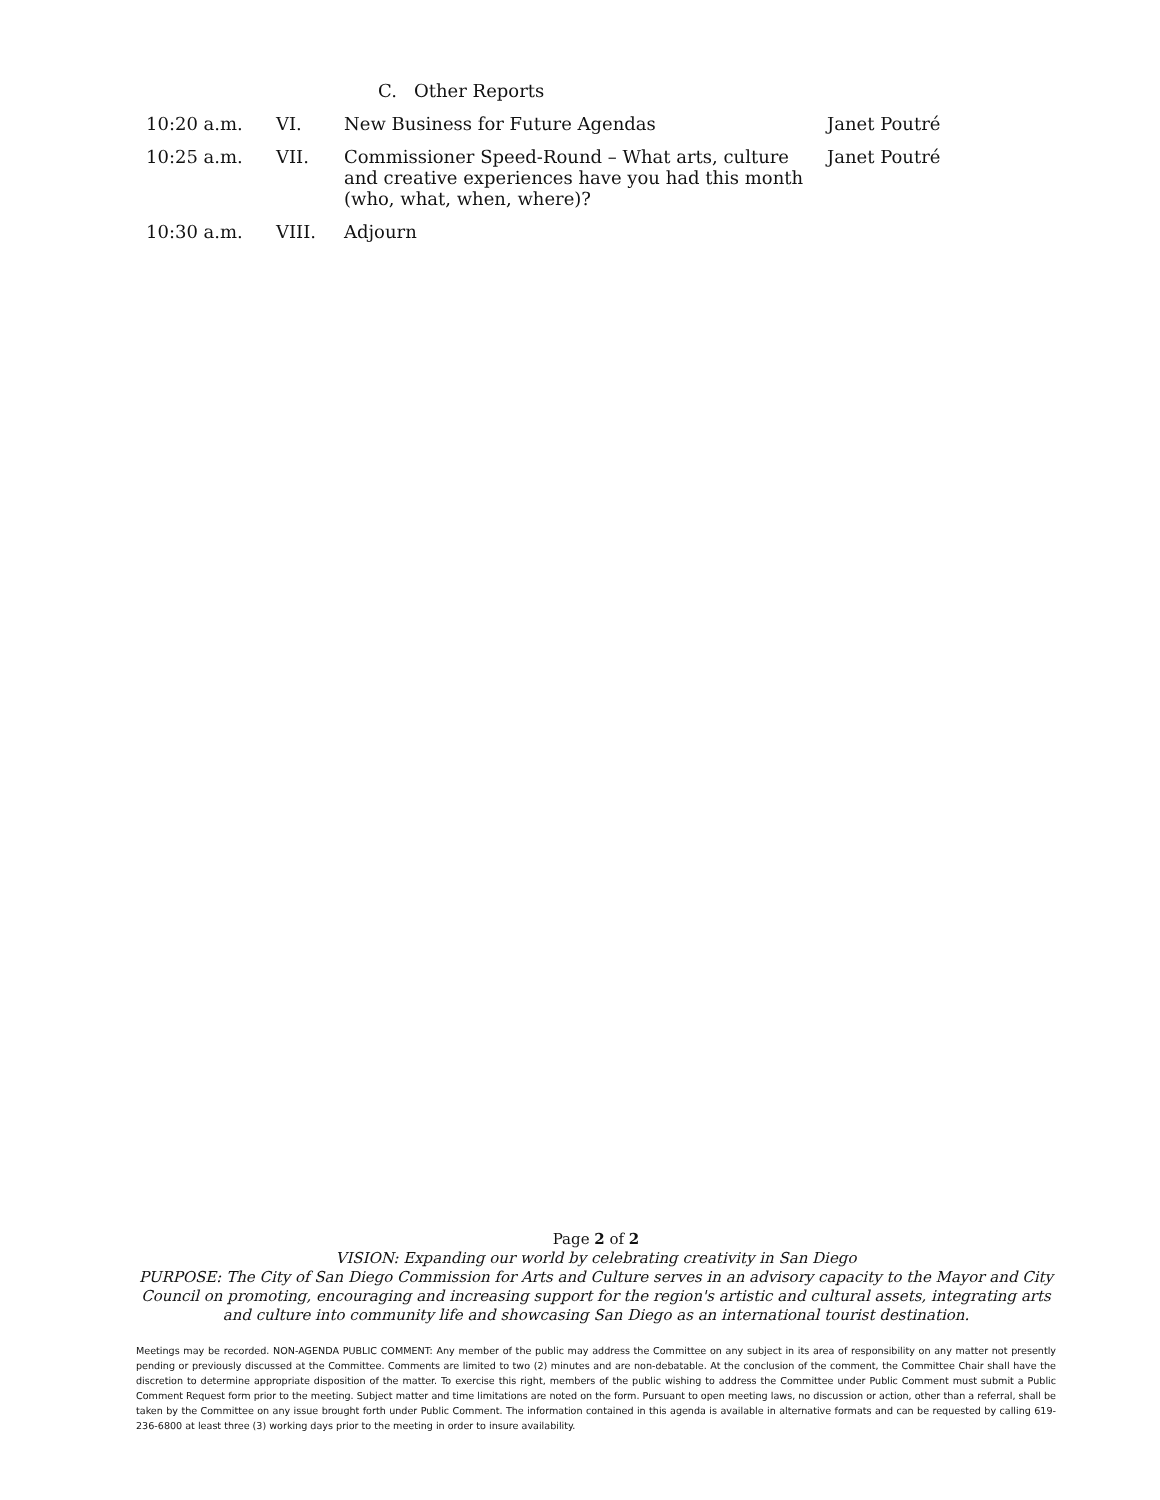C. Other Reports
10:20 a.m. VI. New Business for Future Agendas Janet Poutré
10:25 a.m. VII. Commissioner Speed-Round – What arts, culture and creative experiences have you had this month (who, what, when, where)?
Janet Poutré
10:30 a.m. VIII. Adjourn
Page 2 of 2
VISION: Expanding our world by celebrating creativity in San Diego
PURPOSE: The City of San Diego Commission for Arts and Culture serves in an advisory capacity to the Mayor and City Council on promoting, encouraging and increasing support for the region's artistic and cultural assets, integrating arts and culture into community life and showcasing San Diego as an international tourist destination.
Meetings may be recorded. NON-AGENDA PUBLIC COMMENT: Any member of the public may address the Committee on any subject in its area of responsibility on any matter not presently pending or previously discussed at the Committee. Comments are limited to two (2) minutes and are non-debatable. At the conclusion of the comment, the Committee Chair shall have the discretion to determine appropriate disposition of the matter. To exercise this right, members of the public wishing to address the Committee under Public Comment must submit a Public Comment Request form prior to the meeting. Subject matter and time limitations are noted on the form. Pursuant to open meeting laws, no discussion or action, other than a referral, shall be taken by the Committee on any issue brought forth under Public Comment. The information contained in this agenda is available in alternative formats and can be requested by calling 619-236-6800 at least three (3) working days prior to the meeting in order to insure availability.